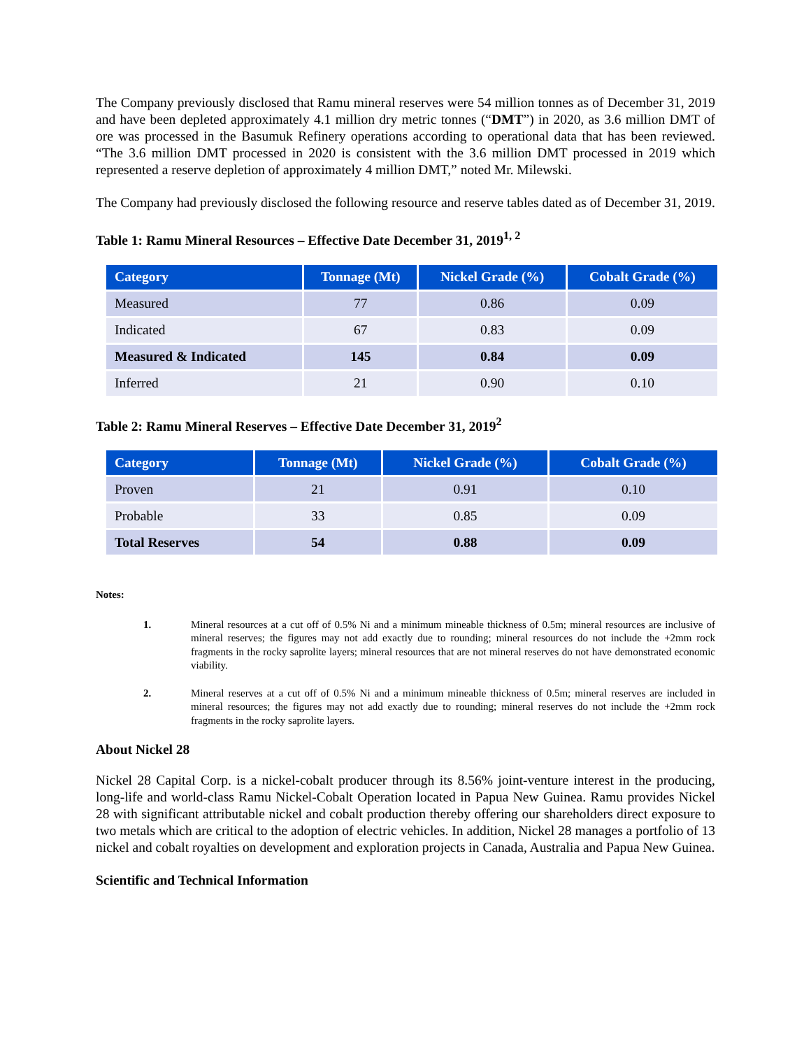The Company previously disclosed that Ramu mineral reserves were 54 million tonnes as of December 31, 2019 and have been depleted approximately 4.1 million dry metric tonnes (“DMT”) in 2020, as 3.6 million DMT of ore was processed in the Basumuk Refinery operations according to operational data that has been reviewed. “The 3.6 million DMT processed in 2020 is consistent with the 3.6 million DMT processed in 2019 which represented a reserve depletion of approximately 4 million DMT,” noted Mr. Milewski.
The Company had previously disclosed the following resource and reserve tables dated as of December 31, 2019.
Table 1: Ramu Mineral Resources – Effective Date December 31, 2019<sup>1, 2</sup>
| Category | Tonnage (Mt) | Nickel Grade (%) | Cobalt Grade (%) |
| --- | --- | --- | --- |
| Measured | 77 | 0.86 | 0.09 |
| Indicated | 67 | 0.83 | 0.09 |
| Measured & Indicated | 145 | 0.84 | 0.09 |
| Inferred | 21 | 0.90 | 0.10 |
Table 2: Ramu Mineral Reserves – Effective Date December 31, 2019<sup>2</sup>
| Category | Tonnage (Mt) | Nickel Grade (%) | Cobalt Grade (%) |
| --- | --- | --- | --- |
| Proven | 21 | 0.91 | 0.10 |
| Probable | 33 | 0.85 | 0.09 |
| Total Reserves | 54 | 0.88 | 0.09 |
Notes:
1. Mineral resources at a cut off of 0.5% Ni and a minimum mineable thickness of 0.5m; mineral resources are inclusive of mineral reserves; the figures may not add exactly due to rounding; mineral resources do not include the +2mm rock fragments in the rocky saprolite layers; mineral resources that are not mineral reserves do not have demonstrated economic viability.
2. Mineral reserves at a cut off of 0.5% Ni and a minimum mineable thickness of 0.5m; mineral reserves are included in mineral resources; the figures may not add exactly due to rounding; mineral reserves do not include the +2mm rock fragments in the rocky saprolite layers.
About Nickel 28
Nickel 28 Capital Corp. is a nickel-cobalt producer through its 8.56% joint-venture interest in the producing, long-life and world-class Ramu Nickel-Cobalt Operation located in Papua New Guinea. Ramu provides Nickel 28 with significant attributable nickel and cobalt production thereby offering our shareholders direct exposure to two metals which are critical to the adoption of electric vehicles. In addition, Nickel 28 manages a portfolio of 13 nickel and cobalt royalties on development and exploration projects in Canada, Australia and Papua New Guinea.
Scientific and Technical Information